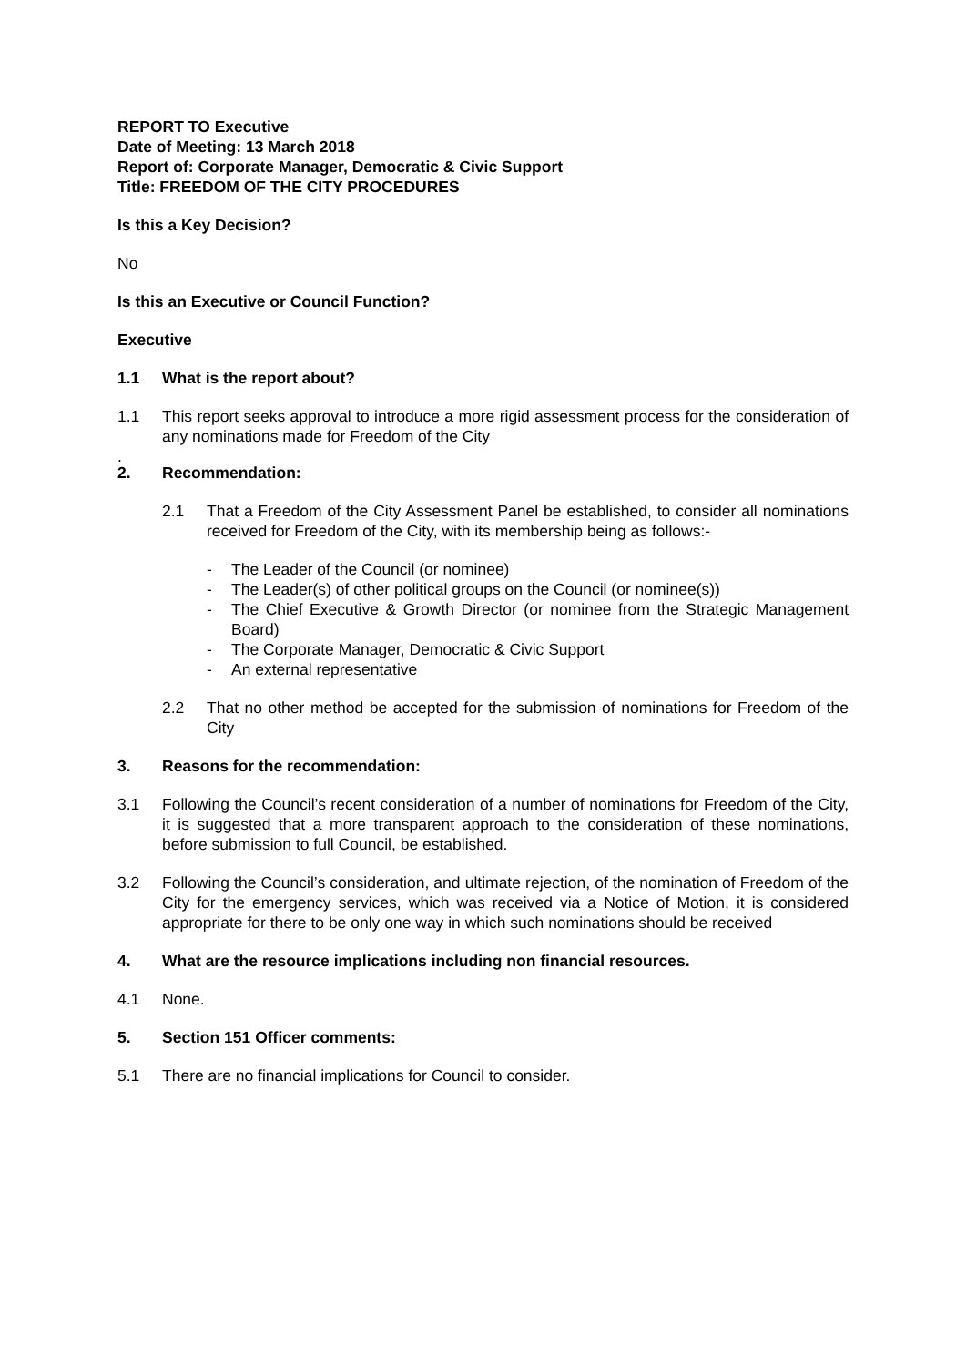REPORT TO Executive
Date of Meeting: 13 March 2018
Report of: Corporate Manager, Democratic & Civic Support
Title: FREEDOM OF THE CITY PROCEDURES
Is this a Key Decision?
No
Is this an Executive or Council Function?
Executive
1.1 What is the report about?
1.1 This report seeks approval to introduce a more rigid assessment process for the consideration of any nominations made for Freedom of the City
.
2. Recommendation:
2.1 That a Freedom of the City Assessment Panel be established, to consider all nominations received for Freedom of the City, with its membership being as follows:-
- The Leader of the Council (or nominee)
- The Leader(s) of other political groups on the Council (or nominee(s))
- The Chief Executive & Growth Director (or nominee from the Strategic Management Board)
- The Corporate Manager, Democratic & Civic Support
- An external representative
2.2 That no other method be accepted for the submission of nominations for Freedom of the City
3. Reasons for the recommendation:
3.1 Following the Council’s recent consideration of a number of nominations for Freedom of the City, it is suggested that a more transparent approach to the consideration of these nominations, before submission to full Council, be established.
3.2 Following the Council’s consideration, and ultimate rejection, of the nomination of Freedom of the City for the emergency services, which was received via a Notice of Motion, it is considered appropriate for there to be only one way in which such nominations should be received
4. What are the resource implications including non financial resources.
4.1 None.
5. Section 151 Officer comments:
5.1 There are no financial implications for Council to consider.